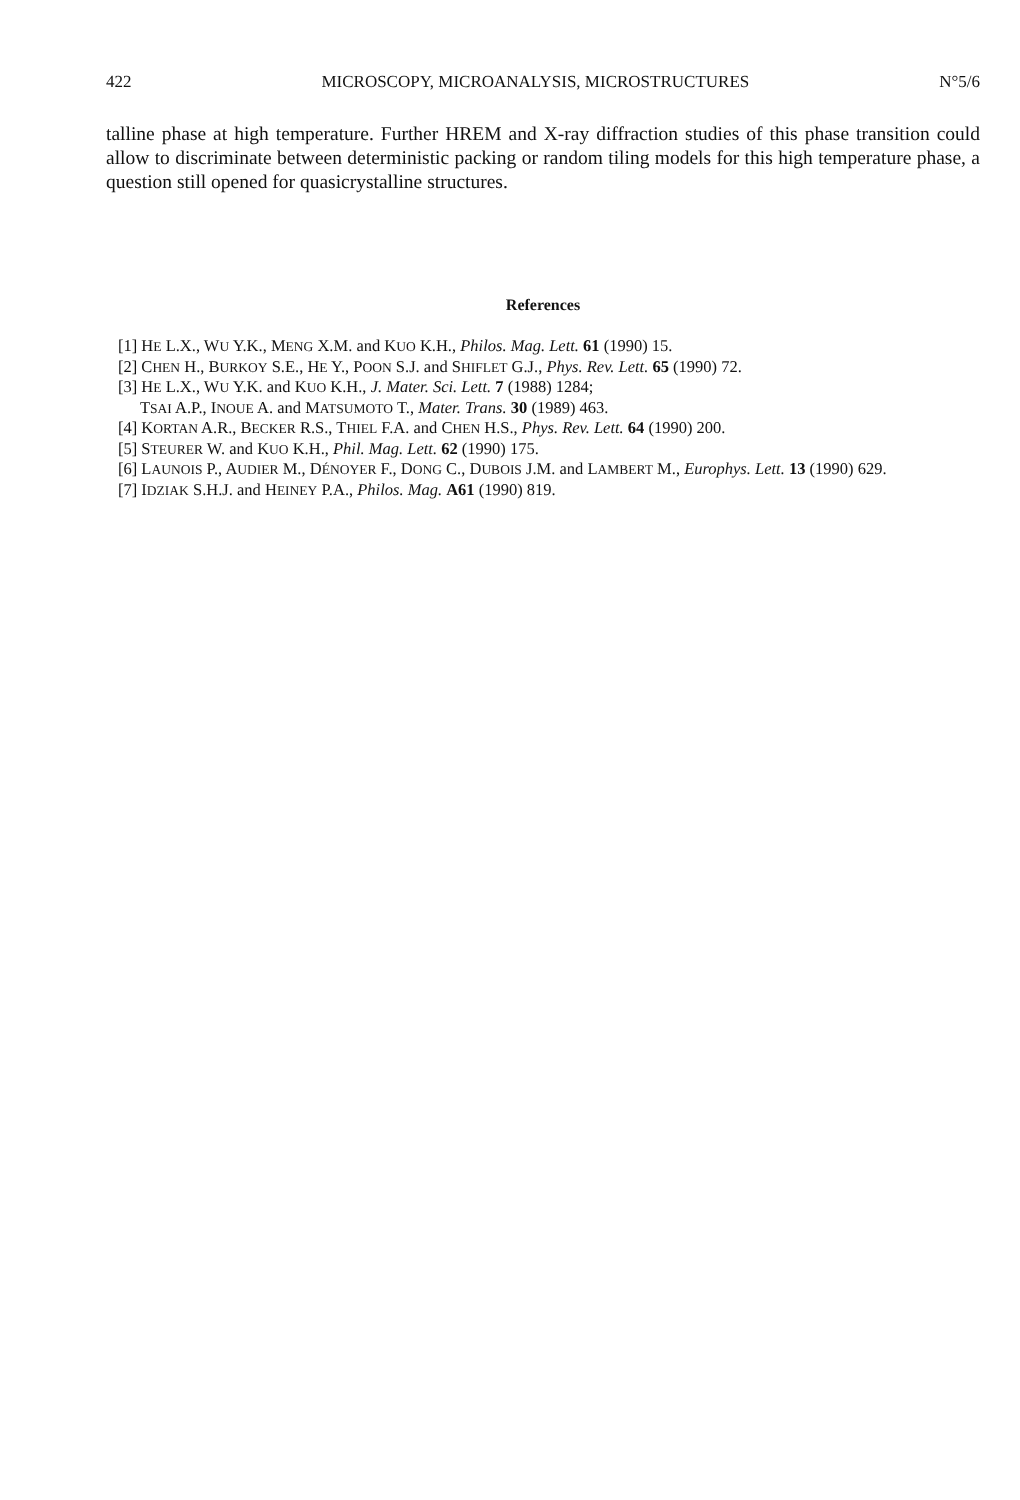422 MICROSCOPY, MICROANALYSIS, MICROSTRUCTURES N°5/6
talline phase at high temperature. Further HREM and X-ray diffraction studies of this phase transition could allow to discriminate between deterministic packing or random tiling models for this high temperature phase, a question still opened for quasicrystalline structures.
References
[1] HE L.X., WU Y.K., MENG X.M. and KUO K.H., Philos. Mag. Lett. 61 (1990) 15.
[2] CHEN H., BURKOY S.E., HE Y., POON S.J. and SHIFLET G.J., Phys. Rev. Lett. 65 (1990) 72.
[3] HE L.X., WU Y.K. and KUO K.H., J. Mater. Sci. Lett. 7 (1988) 1284;
TSAI A.P., INOUE A. and MATSUMOTO T., Mater. Trans. 30 (1989) 463.
[4] KORTAN A.R., BECKER R.S., THIEL F.A. and CHEN H.S., Phys. Rev. Lett. 64 (1990) 200.
[5] STEURER W. and KUO K.H., Phil. Mag. Lett. 62 (1990) 175.
[6] LAUNOIS P., AUDIER M., DÉNOYER F., DONG C., DUBOIS J.M. and LAMBERT M., Europhys. Lett. 13 (1990) 629.
[7] IDZIAK S.H.J. and HEINEY P.A., Philos. Mag. A61 (1990) 819.